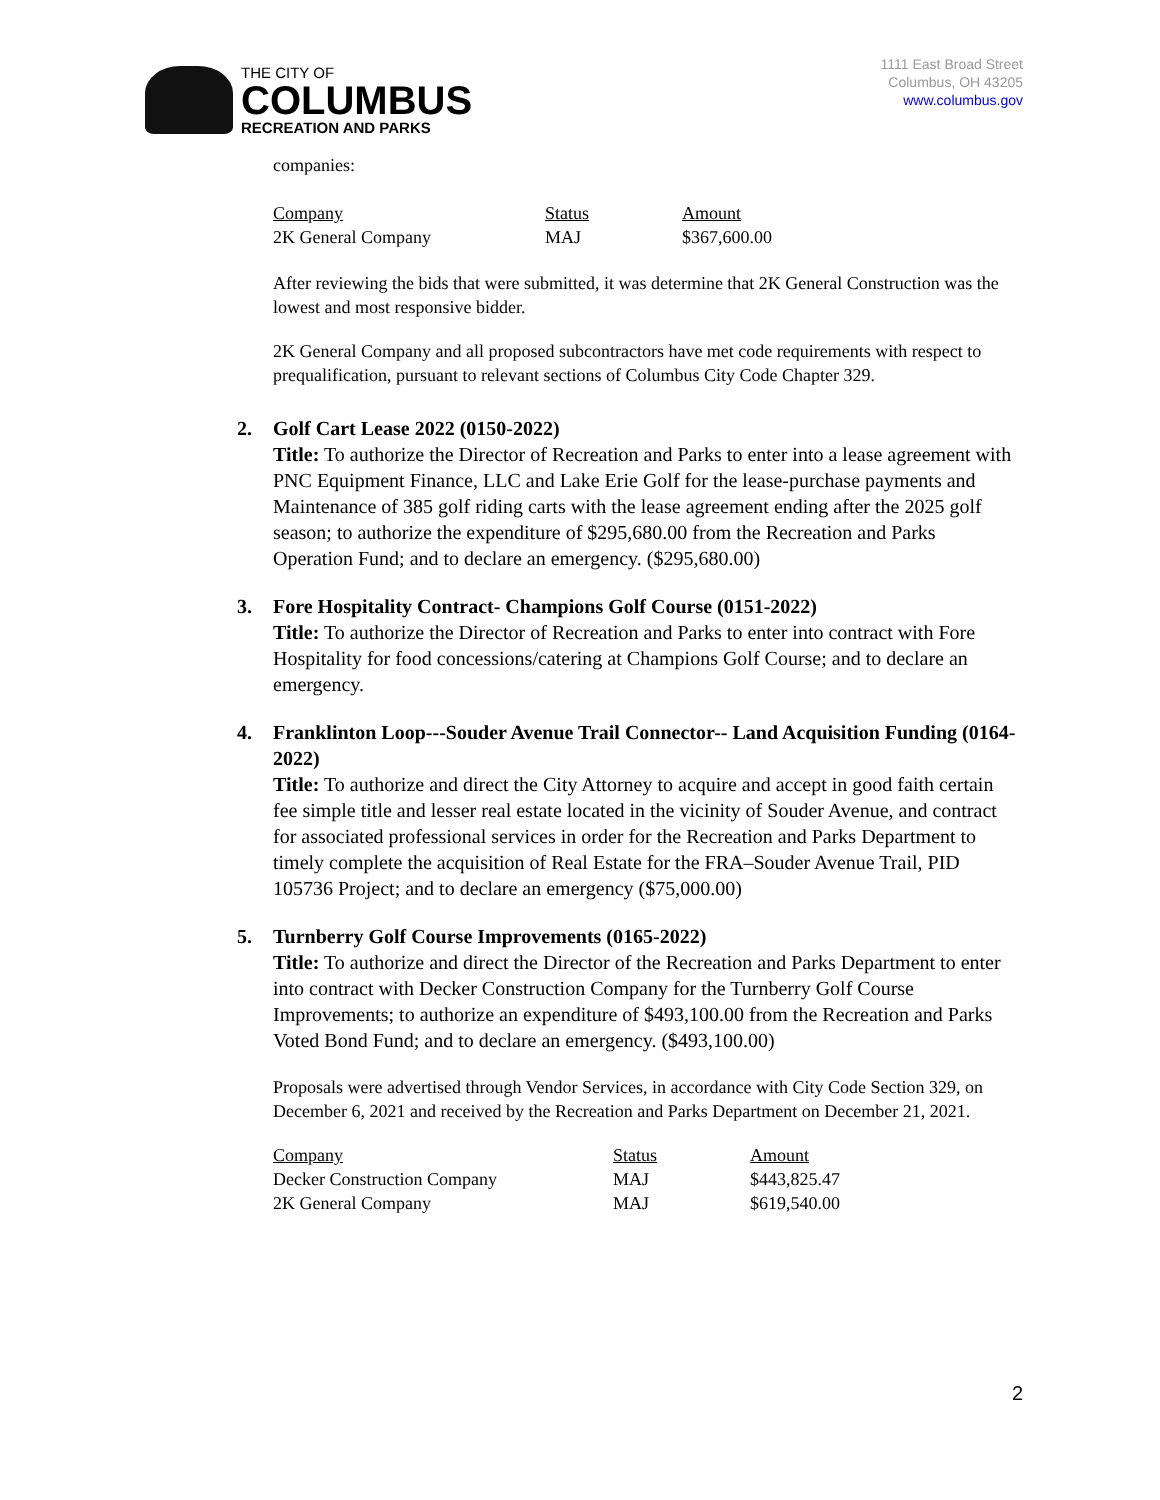THE CITY OF
COLUMBUS
RECREATION AND PARKS
1111 East Broad Street
Columbus, OH 43205
www.columbus.gov
companies:
| Company | Status | Amount |
| 2K General Company | MAJ | $367,600.00 |
After reviewing the bids that were submitted, it was determine that 2K General Construction was the lowest and most responsive bidder.
2K General Company and all proposed subcontractors have met code requirements with respect to prequalification, pursuant to relevant sections of Columbus City Code Chapter 329.
2. Golf Cart Lease 2022 (0150-2022)
Title: To authorize the Director of Recreation and Parks to enter into a lease agreement with PNC Equipment Finance, LLC and Lake Erie Golf for the lease-purchase payments and Maintenance of 385 golf riding carts with the lease agreement ending after the 2025 golf season; to authorize the expenditure of $295,680.00 from the Recreation and Parks Operation Fund; and to declare an emergency. ($295,680.00)
3. Fore Hospitality Contract- Champions Golf Course (0151-2022)
Title: To authorize the Director of Recreation and Parks to enter into contract with Fore Hospitality for food concessions/catering at Champions Golf Course; and to declare an emergency.
4. Franklinton Loop---Souder Avenue Trail Connector-- Land Acquisition Funding (0164-2022)
Title: To authorize and direct the City Attorney to acquire and accept in good faith certain fee simple title and lesser real estate located in the vicinity of Souder Avenue, and contract for associated professional services in order for the Recreation and Parks Department to timely complete the acquisition of Real Estate for the FRA–Souder Avenue Trail, PID 105736 Project; and to declare an emergency ($75,000.00)
5. Turnberry Golf Course Improvements (0165-2022)
Title: To authorize and direct the Director of the Recreation and Parks Department to enter into contract with Decker Construction Company for the Turnberry Golf Course Improvements; to authorize an expenditure of $493,100.00 from the Recreation and Parks Voted Bond Fund; and to declare an emergency. ($493,100.00)
Proposals were advertised through Vendor Services, in accordance with City Code Section 329, on December 6, 2021 and received by the Recreation and Parks Department on December 21, 2021.
| Company | Status | Amount |
| Decker Construction Company | MAJ | $443,825.47 |
| 2K General Company | MAJ | $619,540.00 |
2